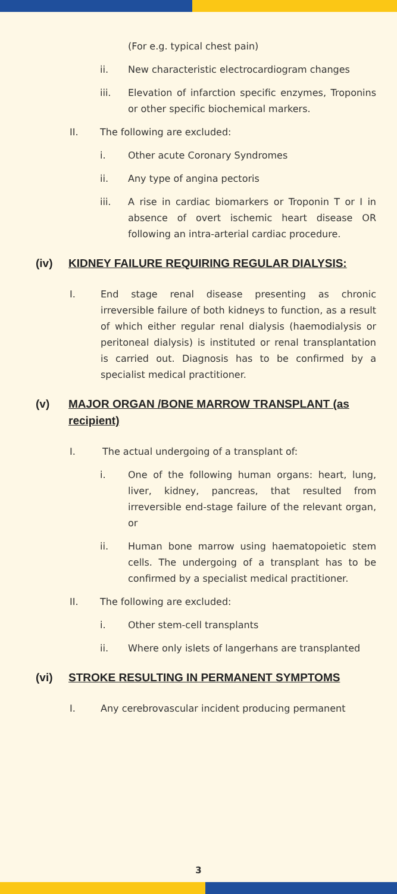(For e.g. typical chest pain)
ii. New characteristic electrocardiogram changes
iii. Elevation of infarction specific enzymes, Troponins or other specific biochemical markers.
II. The following are excluded:
i. Other acute Coronary Syndromes
ii. Any type of angina pectoris
iii. A rise in cardiac biomarkers or Troponin T or I in absence of overt ischemic heart disease OR following an intra-arterial cardiac procedure.
(iv) KIDNEY FAILURE REQUIRING REGULAR DIALYSIS:
I. End stage renal disease presenting as chronic irreversible failure of both kidneys to function, as a result of which either regular renal dialysis (haemodialysis or peritoneal dialysis) is instituted or renal transplantation is carried out. Diagnosis has to be confirmed by a specialist medical practitioner.
(v) MAJOR ORGAN /BONE MARROW TRANSPLANT (as recipient)
I. The actual undergoing of a transplant of:
i. One of the following human organs: heart, lung, liver, kidney, pancreas, that resulted from irreversible end-stage failure of the relevant organ, or
ii. Human bone marrow using haematopoietic stem cells. The undergoing of a transplant has to be confirmed by a specialist medical practitioner.
II. The following are excluded:
i. Other stem-cell transplants
ii. Where only islets of langerhans are transplanted
(vi) STROKE RESULTING IN PERMANENT SYMPTOMS
I. Any cerebrovascular incident producing permanent
3